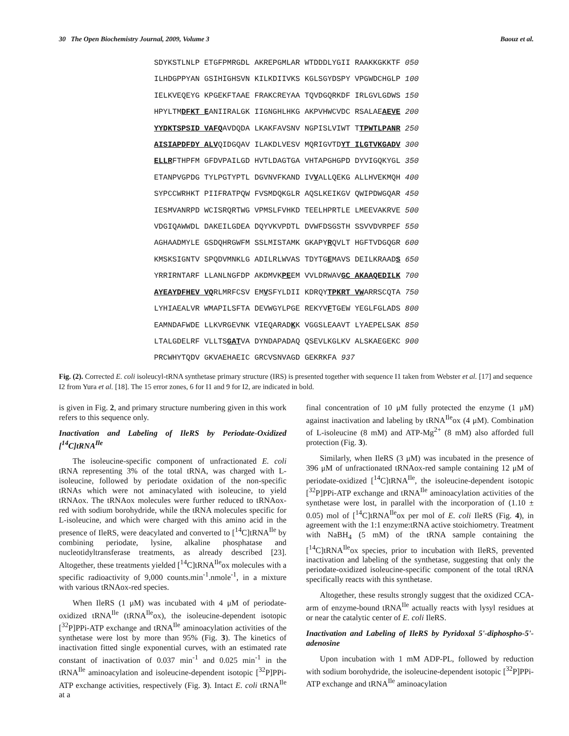30 The Open Biochemistry Journal, 2009, Volume 3 Baouz et al.
SDYKSTLNLP ETGFPMRGDL AKREPGMLAR WTDDDLYGII RAAKKGKKTF 050 ILHDGPPYAN GSIHIGHSVN KILKDIIVKS KGLSGYDSPY VPGWDCHGLP 100 IELKVEQEYG KPGEKFTAAE FRAKCREYAA TQVDGQRKDF IRLGVLGDWS 150 HPYLTMDFKT EANIIRALGK IIGNGHLHKG AKPVHWCVDC RSALAEAEVE 200 YYDKTSPSID VAFQAVDQDA LKAKFAVSNV NGPISLVIWT TTPWTLPANR 250 AISIAPDFDY ALVQIDGQAV ILAKDLVESV MQRIGVTDYT ILGTVKGADV 300 ELLRFTHPFM GFDVPAILGD HVTLDAGTGA VHTAPGHGPD DYVIGQKYGL 350 ETANPVGPDG TYLPGTYPTL DGVNVFKAND IVVALLQEKG ALLHVEKMQH 400 SYPCCWRHKT PIIFRATPQW FVSMDQKGLR AQSLKEIKGV QWIPDWGQAR 450 IESMVANRPD WCISRQRTWG VPMSLFVHKD TEELHPRTLE LMEEVAKRVE 500 VDGIQAWWDL DAKEILGDEA DQYVKVPDTL DVWFDSGSTH SSVVDVRPEF 550 AGHAADMYLE GSDQHRGWFM SSLMISTAMK GKAPYRQVLT HGFTVDGQGR 600 KMSKSIGNTV SPQDVMNKLG ADILRLWVAS TDYTGEMAVS DEILKRAADS 650 YRRIRNTARF LLANLNGFDP AKDMVKPEEM VVLDRWAVGC AKAAQEDILK 700 AYEAYDFHEV VQRLMRFCSV EMVSFYLDII KDRQYTPKRT VWARRSCQTA 750 LYHIAEALVR WMAPILSFTA DEVWGYLPGE REKYVFTGEW YEGLFGLADS 800 EAMNDAFWDE LLKVRGEVNK VIEQARADKK VGGSLEAAVT LYAEPELSAK 850 LTALGDELRF VLLTSGATVA DYNDAPADAQ QSEVLKGLKV ALSKAEGEKC 900 PRCWHYTQDV GKVAEHAEIC GRCVSNVAGD GEKRKFA 937
Fig. (2). Corrected E. coli isoleucyl-tRNA synthetase primary structure (IRS) is presented together with sequence I1 taken from Webster et al. [17] and sequence I2 from Yura et al. [18]. The 15 error zones, 6 for I1 and 9 for I2, are indicated in bold.
is given in Fig. 2, and primary structure numbering given in this work refers to this sequence only.
Inactivation and Labeling of IleRS by Periodate-Oxidized [<sup>14</sup>C]tRNA<sup>Ile</sup>
The isoleucine-specific component of unfractionated E. coli tRNA representing 3% of the total tRNA, was charged with L-isoleucine, followed by periodate oxidation of the non-specific tRNAs which were not aminacylated with isoleucine, to yield tRNAox. The tRNAox molecules were further reduced to tRNAox-red with sodium borohydride, while the tRNA molecules specific for L-isoleucine, and which were charged with this amino acid in the presence of IleRS, were deacylated and converted to [<sup>14</sup>C]tRNA<sup>Ile</sup> by combining periodate, lysine, alkaline phosphatase and nucleotidyltransferase treatments, as already described [23]. Altogether, these treatments yielded [<sup>14</sup>C]tRNA<sup>Ile</sup>ox molecules with a specific radioactivity of 9,000 counts.min<sup>-1</sup>.nmole<sup>-1</sup>, in a mixture with various tRNAox-red species.
When IleRS (1 μM) was incubated with 4 μM of periodate-oxidized tRNA<sup>Ile</sup> (tRNA<sup>Ile</sup>ox), the isoleucine-dependent isotopic [<sup>32</sup>P]PPi-ATP exchange and tRNA<sup>Ile</sup> aminoacylation activities of the synthetase were lost by more than 95% (Fig. 3). The kinetics of inactivation fitted single exponential curves, with an estimated rate constant of inactivation of 0.037 min<sup>-1</sup> and 0.025 min<sup>-1</sup> in the tRNA<sup>Ile</sup> aminoacylation and isoleucine-dependent isotopic [<sup>32</sup>P]PPi-ATP exchange activities, respectively (Fig. 3). Intact E. coli tRNA<sup>Ile</sup> at a
final concentration of 10 μM fully protected the enzyme (1 μM) against inactivation and labeling by tRNA<sup>Ile</sup>ox (4 μM). Combination of L-isoleucine (8 mM) and ATP-Mg<sup>2+</sup> (8 mM) also afforded full protection (Fig. 3).
Similarly, when IleRS (3 μM) was incubated in the presence of 396 μM of unfractionated tRNAox-red sample containing 12 μM of periodate-oxidized [<sup>14</sup>C]tRNA<sup>Ile</sup>, the isoleucine-dependent isotopic [<sup>32</sup>P]PPi-ATP exchange and tRNA<sup>Ile</sup> aminoacylation activities of the synthetase were lost, in parallel with the incorporation of (1.10 ± 0.05) mol of [<sup>14</sup>C]tRNA<sup>Ile</sup>ox per mol of E. coli IleRS (Fig. 4), in agreement with the 1:1 enzyme:tRNA active stoichiometry. Treatment with NaBH<sub>4</sub> (5 mM) of the tRNA sample containing the [<sup>14</sup>C]tRNA<sup>Ile</sup>ox species, prior to incubation with IleRS, prevented inactivation and labeling of the synthetase, suggesting that only the periodate-oxidized isoleucine-specific component of the total tRNA specifically reacts with this synthetase.
Altogether, these results strongly suggest that the oxidized CCA-arm of enzyme-bound tRNA<sup>Ile</sup> actually reacts with lysyl residues at or near the catalytic center of E. coli IleRS.
Inactivation and Labeling of IleRS by Pyridoxal 5'-diphospho-5'-adenosine
Upon incubation with 1 mM ADP-PL, followed by reduction with sodium borohydride, the isoleucine-dependent isotopic [<sup>32</sup>P]PPi-ATP exchange and tRNA<sup>Ile</sup> aminoacylation